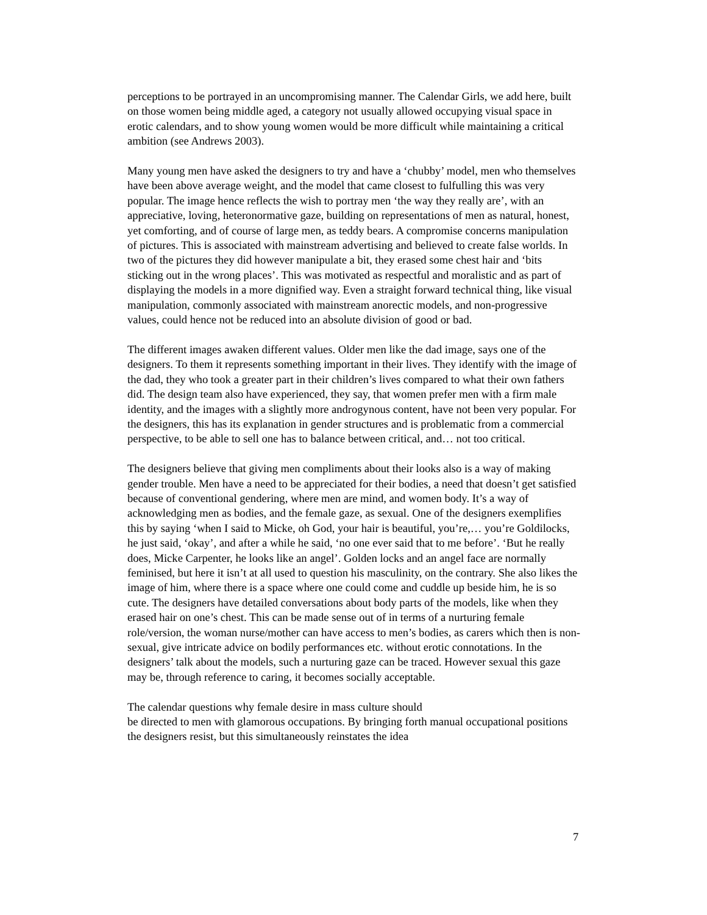perceptions to be portrayed in an uncompromising manner. The Calendar Girls, we add here, built on those women being middle aged, a category not usually allowed occupying visual space in erotic calendars, and to show young women would be more difficult while maintaining a critical ambition (see Andrews 2003).
Many young men have asked the designers to try and have a ‘chubby’ model, men who themselves have been above average weight, and the model that came closest to fulfulling this was very popular. The image hence reflects the wish to portray men ‘the way they really are’, with an appreciative, loving, heteronormative gaze, building on representations of men as natural, honest, yet comforting, and of course of large men, as teddy bears. A compromise concerns manipulation of pictures. This is associated with mainstream advertising and believed to create false worlds. In two of the pictures they did however manipulate a bit, they erased some chest hair and ‘bits sticking out in the wrong places’. This was motivated as respectful and moralistic and as part of displaying the models in a more dignified way. Even a straight forward technical thing, like visual manipulation, commonly associated with mainstream anorectic models, and non-progressive values, could hence not be reduced into an absolute division of good or bad.
The different images awaken different values. Older men like the dad image, says one of the designers. To them it represents something important in their lives. They identify with the image of the dad, they who took a greater part in their children’s lives compared to what their own fathers did. The design team also have experienced, they say, that women prefer men with a firm male identity, and the images with a slightly more androgynous content, have not been very popular. For the designers, this has its explanation in gender structures and is problematic from a commercial perspective, to be able to sell one has to balance between critical, and… not too critical.
The designers believe that giving men compliments about their looks also is a way of making gender trouble. Men have a need to be appreciated for their bodies, a need that doesn’t get satisfied because of conventional gendering, where men are mind, and women body. It’s a way of acknowledging men as bodies, and the female gaze, as sexual. One of the designers exemplifies this by saying ‘when I said to Micke, oh God, your hair is beautiful, you’re,… you’re Goldilocks, he just said, ‘okay’, and after a while he said, ‘no one ever said that to me before’. ‘But he really does, Micke Carpenter, he looks like an angel’. Golden locks and an angel face are normally feminised, but here it isn’t at all used to question his masculinity, on the contrary. She also likes the image of him, where there is a space where one could come and cuddle up beside him, he is so cute. The designers have detailed conversations about body parts of the models, like when they erased hair on one’s chest. This can be made sense out of in terms of a nurturing female role/version, the woman nurse/mother can have access to men’s bodies, as carers which then is non-sexual, give intricate advice on bodily performances etc. without erotic connotations. In the designers’ talk about the models, such a nurturing gaze can be traced. However sexual this gaze may be, through reference to caring, it becomes socially acceptable.
The calendar questions why female desire in mass culture should
be directed to men with glamorous occupations. By bringing forth manual occupational positions the designers resist, but this simultaneously reinstates the idea
7